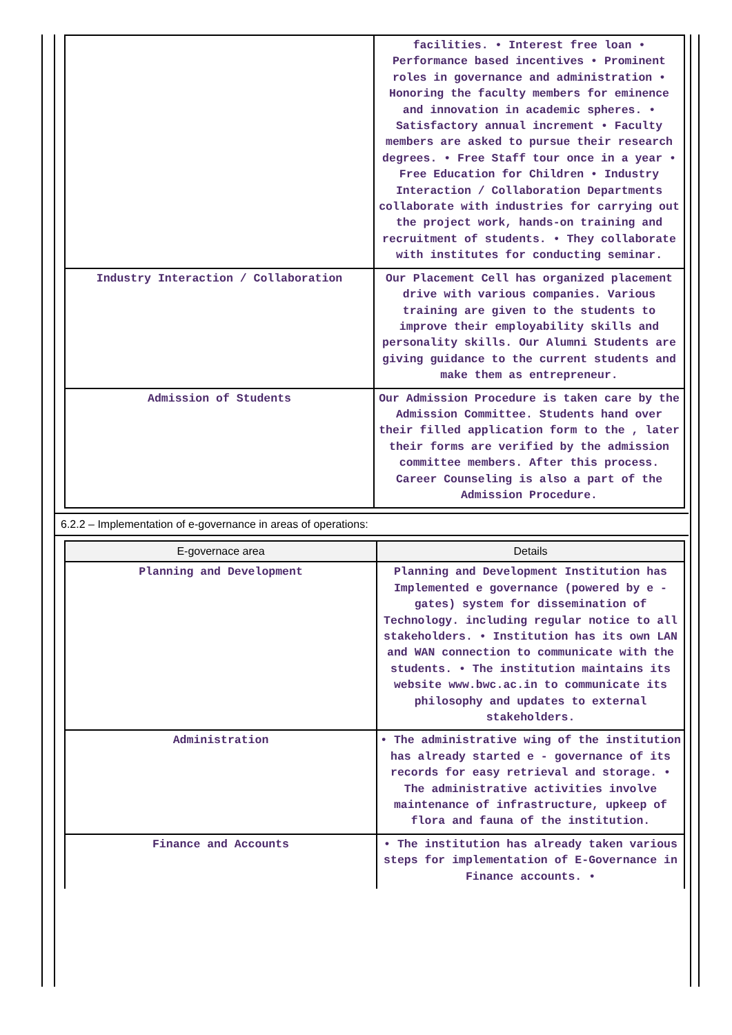| | facilities. • Interest free loan • Performance based incentives • Prominent roles in governance and administration • Honoring the faculty members for eminence and innovation in academic spheres. • Satisfactory annual increment • Faculty members are asked to pursue their research degrees. • Free Staff tour once in a year • Free Education for Children • Industry Interaction / Collaboration Departments collaborate with industries for carrying out the project work, hands-on training and recruitment of students. • They collaborate with institutes for conducting seminar. |
| Industry Interaction / Collaboration | Our Placement Cell has organized placement drive with various companies. Various training are given to the students to improve their employability skills and personality skills. Our Alumni Students are giving guidance to the current students and make them as entrepreneur. |
| Admission of Students | Our Admission Procedure is taken care by the Admission Committee. Students hand over their filled application form to the , later their forms are verified by the admission committee members. After this process. Career Counseling is also a part of the Admission Procedure. |
6.2.2 – Implementation of e-governance in areas of operations:
| E-governace area | Details |
| --- | --- |
| Planning and Development | Planning and Development Institution has Implemented e governance (powered by e - gates) system for dissemination of Technology. including regular notice to all stakeholders. • Institution has its own LAN and WAN connection to communicate with the students. • The institution maintains its website www.bwc.ac.in to communicate its philosophy and updates to external stakeholders. |
| Administration | • The administrative wing of the institution has already started e - governance of its records for easy retrieval and storage. • The administrative activities involve maintenance of infrastructure, upkeep of flora and fauna of the institution. |
| Finance and Accounts | • The institution has already taken various steps for implementation of E-Governance in Finance accounts. • |